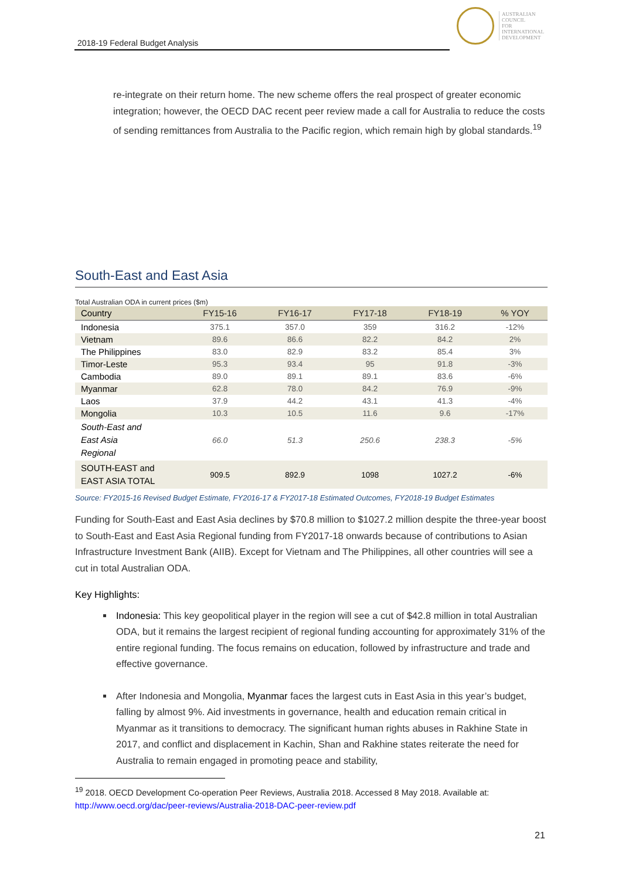2018-19 Federal Budget Analysis
AUSTRALIAN
COUNCIL
FOR
INTERNATIONAL
DEVELOPMENT
re-integrate on their return home. The new scheme offers the real prospect of greater economic integration; however, the OECD DAC recent peer review made a call for Australia to reduce the costs of sending remittances from Australia to the Pacific region, which remain high by global standards.<sup>19</sup>
South-East and East Asia
Total Australian ODA in current prices ($m)
| Country | FY15-16 | FY16-17 | FY17-18 | FY18-19 | % YOY |
| --- | --- | --- | --- | --- | --- |
| Indonesia | 375.1 | 357.0 | 359 | 316.2 | -12% |
| Vietnam | 89.6 | 86.6 | 82.2 | 84.2 | 2% |
| The Philippines | 83.0 | 82.9 | 83.2 | 85.4 | 3% |
| Timor-Leste | 95.3 | 93.4 | 95 | 91.8 | -3% |
| Cambodia | 89.0 | 89.1 | 89.1 | 83.6 | -6% |
| Myanmar | 62.8 | 78.0 | 84.2 | 76.9 | -9% |
| Laos | 37.9 | 44.2 | 43.1 | 41.3 | -4% |
| Mongolia | 10.3 | 10.5 | 11.6 | 9.6 | -17% |
| South-East and East Asia Regional | 66.0 | 51.3 | 250.6 | 238.3 | -5% |
| SOUTH-EAST and EAST ASIA TOTAL | 909.5 | 892.9 | 1098 | 1027.2 | -6% |
Source: FY2015-16 Revised Budget Estimate, FY2016-17 & FY2017-18 Estimated Outcomes, FY2018-19 Budget Estimates
Funding for South-East and East Asia declines by $70.8 million to $1027.2 million despite the three-year boost to South-East and East Asia Regional funding from FY2017-18 onwards because of contributions to Asian Infrastructure Investment Bank (AIIB). Except for Vietnam and The Philippines, all other countries will see a cut in total Australian ODA.
Key Highlights:
Indonesia: This key geopolitical player in the region will see a cut of $42.8 million in total Australian ODA, but it remains the largest recipient of regional funding accounting for approximately 31% of the entire regional funding. The focus remains on education, followed by infrastructure and trade and effective governance.
After Indonesia and Mongolia, Myanmar faces the largest cuts in East Asia in this year’s budget, falling by almost 9%. Aid investments in governance, health and education remain critical in Myanmar as it transitions to democracy. The significant human rights abuses in Rakhine State in 2017, and conflict and displacement in Kachin, Shan and Rakhine states reiterate the need for Australia to remain engaged in promoting peace and stability,
<sup>19</sup> 2018. OECD Development Co-operation Peer Reviews, Australia 2018. Accessed 8 May 2018. Available at: http://www.oecd.org/dac/peer-reviews/Australia-2018-DAC-peer-review.pdf
21